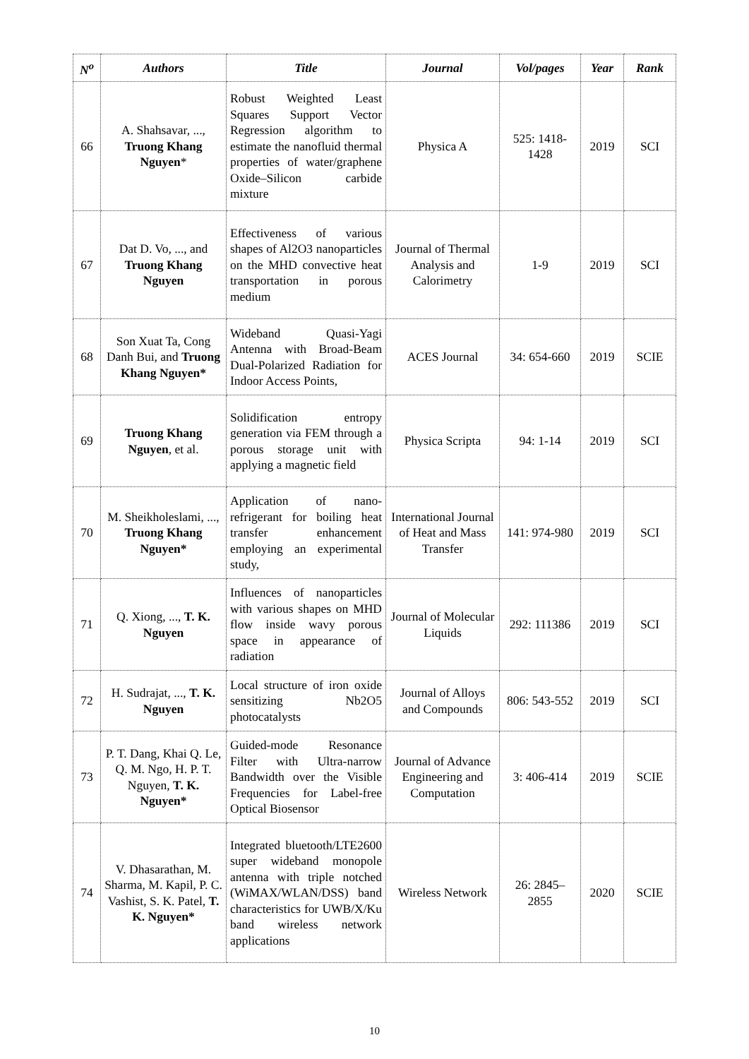| N<sup>o</sup> | Authors | Title | Journal | Vol/pages | Year | Rank |
| --- | --- | --- | --- | --- | --- | --- |
| 66 | A. Shahsavar, ..., Truong Khang Nguyen * | Robust Weighted Least Squares Support Vector Regression algorithm to estimate the nanofluid thermal properties of water/graphene Oxide–Silicon carbide mixture | Physica A | 525: 1418-1428 | 2019 | SCI |
| 67 | Dat D. Vo, ..., and Truong Khang Nguyen | Effectiveness of various shapes of Al2O3 nanoparticles on the MHD convective heat transportation in porous medium | Journal of Thermal Analysis and Calorimetry | 1-9 | 2019 | SCI |
| 68 | Son Xuat Ta, Cong Danh Bui, and Truong Khang Nguyen* | Wideband Quasi-Yagi Antenna with Broad-Beam Dual-Polarized Radiation for Indoor Access Points, | ACES Journal | 34: 654-660 | 2019 | SCIE |
| 69 | Truong Khang Nguyen , et al. | Solidification entropy generation via FEM through a porous storage unit with applying a magnetic field | Physica Scripta | 94: 1-14 | 2019 | SCI |
| 70 | M. Sheikholeslami, ..., Truong Khang Nguyen* | Application of nano-refrigerant for boiling heat transfer enhancement employing an experimental study, | International Journal of Heat and Mass Transfer | 141: 974-980 | 2019 | SCI |
| 71 | Q. Xiong, ..., T. K. Nguyen | Influences of nanoparticles with various shapes on MHD flow inside wavy porous space in appearance of radiation | Journal of Molecular Liquids | 292: 111386 | 2019 | SCI |
| 72 | H. Sudrajat, ..., T. K. Nguyen | Local structure of iron oxide sensitizing Nb2O5 photocatalysts | Journal of Alloys and Compounds | 806: 543-552 | 2019 | SCI |
| 73 | P. T. Dang, Khai Q. Le, Q. M. Ngo, H. P. T. Nguyen, T. K. Nguyen* | Guided-mode Resonance Filter with Ultra-narrow Bandwidth over the Visible Frequencies for Label-free Optical Biosensor | Journal of Advance Engineering and Computation | 3: 406-414 | 2019 | SCIE |
| 74 | V. Dhasarathan, M. Sharma, M. Kapil, P. C. Vashist, S. K. Patel, T. K. Nguyen* | Integrated bluetooth/LTE2600 super wideband monopole antenna with triple notched (WiMAX/WLAN/DSS) band characteristics for UWB/X/Ku band wireless network applications | Wireless Network | 26: 2845–2855 | 2020 | SCIE |
10